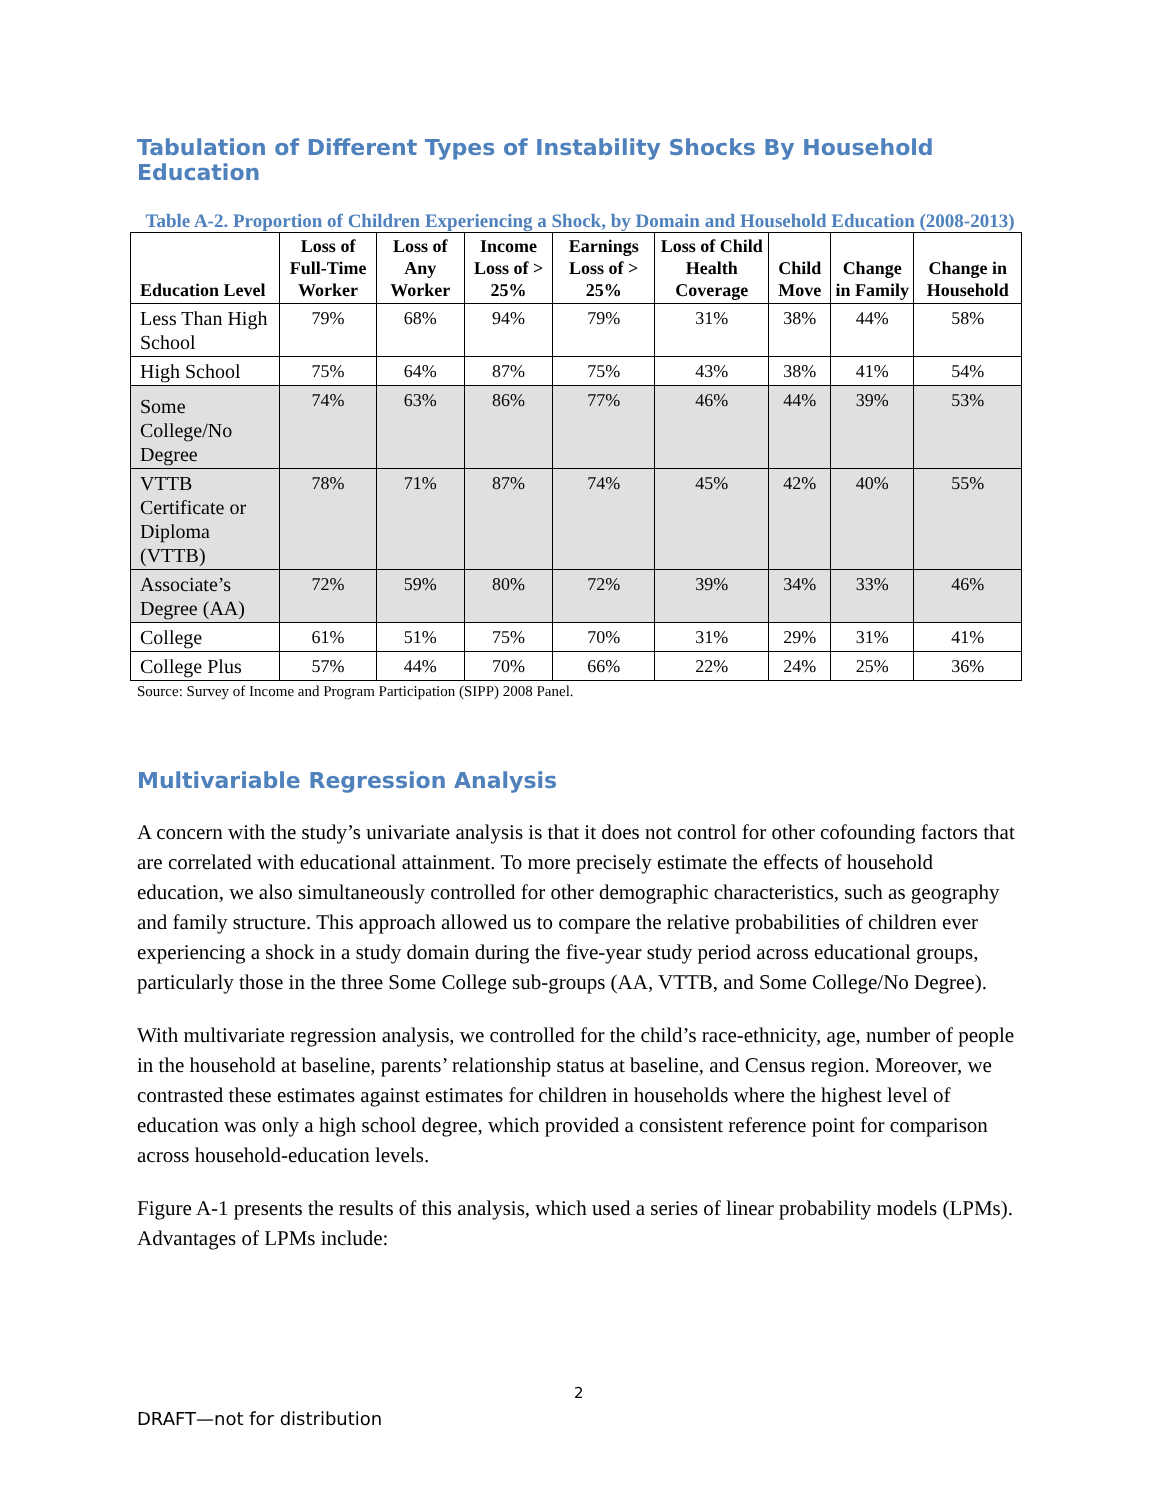Tabulation of Different Types of Instability Shocks By Household Education
Table A-2. Proportion of Children Experiencing a Shock, by Domain and Household Education (2008-2013)
| Education Level | Loss of Full-Time Worker | Loss of Any Worker | Income Loss of > 25% | Earnings Loss of > 25% | Loss of Child Health Coverage | Child Move | Change in Family | Change in Household |
| --- | --- | --- | --- | --- | --- | --- | --- | --- |
| Less Than High School | 79% | 68% | 94% | 79% | 31% | 38% | 44% | 58% |
| High School | 75% | 64% | 87% | 75% | 43% | 38% | 41% | 54% |
| Some College/No Degree | 74% | 63% | 86% | 77% | 46% | 44% | 39% | 53% |
| VTTB Certificate or Diploma (VTTB) | 78% | 71% | 87% | 74% | 45% | 42% | 40% | 55% |
| Associate’s Degree (AA) | 72% | 59% | 80% | 72% | 39% | 34% | 33% | 46% |
| College | 61% | 51% | 75% | 70% | 31% | 29% | 31% | 41% |
| College Plus | 57% | 44% | 70% | 66% | 22% | 24% | 25% | 36% |
Source: Survey of Income and Program Participation (SIPP) 2008 Panel.
Multivariable Regression Analysis
A concern with the study’s univariate analysis is that it does not control for other cofounding factors that are correlated with educational attainment. To more precisely estimate the effects of household education, we also simultaneously controlled for other demographic characteristics, such as geography and family structure. This approach allowed us to compare the relative probabilities of children ever experiencing a shock in a study domain during the five-year study period across educational groups, particularly those in the three Some College sub-groups (AA, VTTB, and Some College/No Degree).
With multivariate regression analysis, we controlled for the child’s race-ethnicity, age, number of people in the household at baseline, parents’ relationship status at baseline, and Census region. Moreover, we contrasted these estimates against estimates for children in households where the highest level of education was only a high school degree, which provided a consistent reference point for comparison across household-education levels.
Figure A-1 presents the results of this analysis, which used a series of linear probability models (LPMs). Advantages of LPMs include:
2
DRAFT—not for distribution